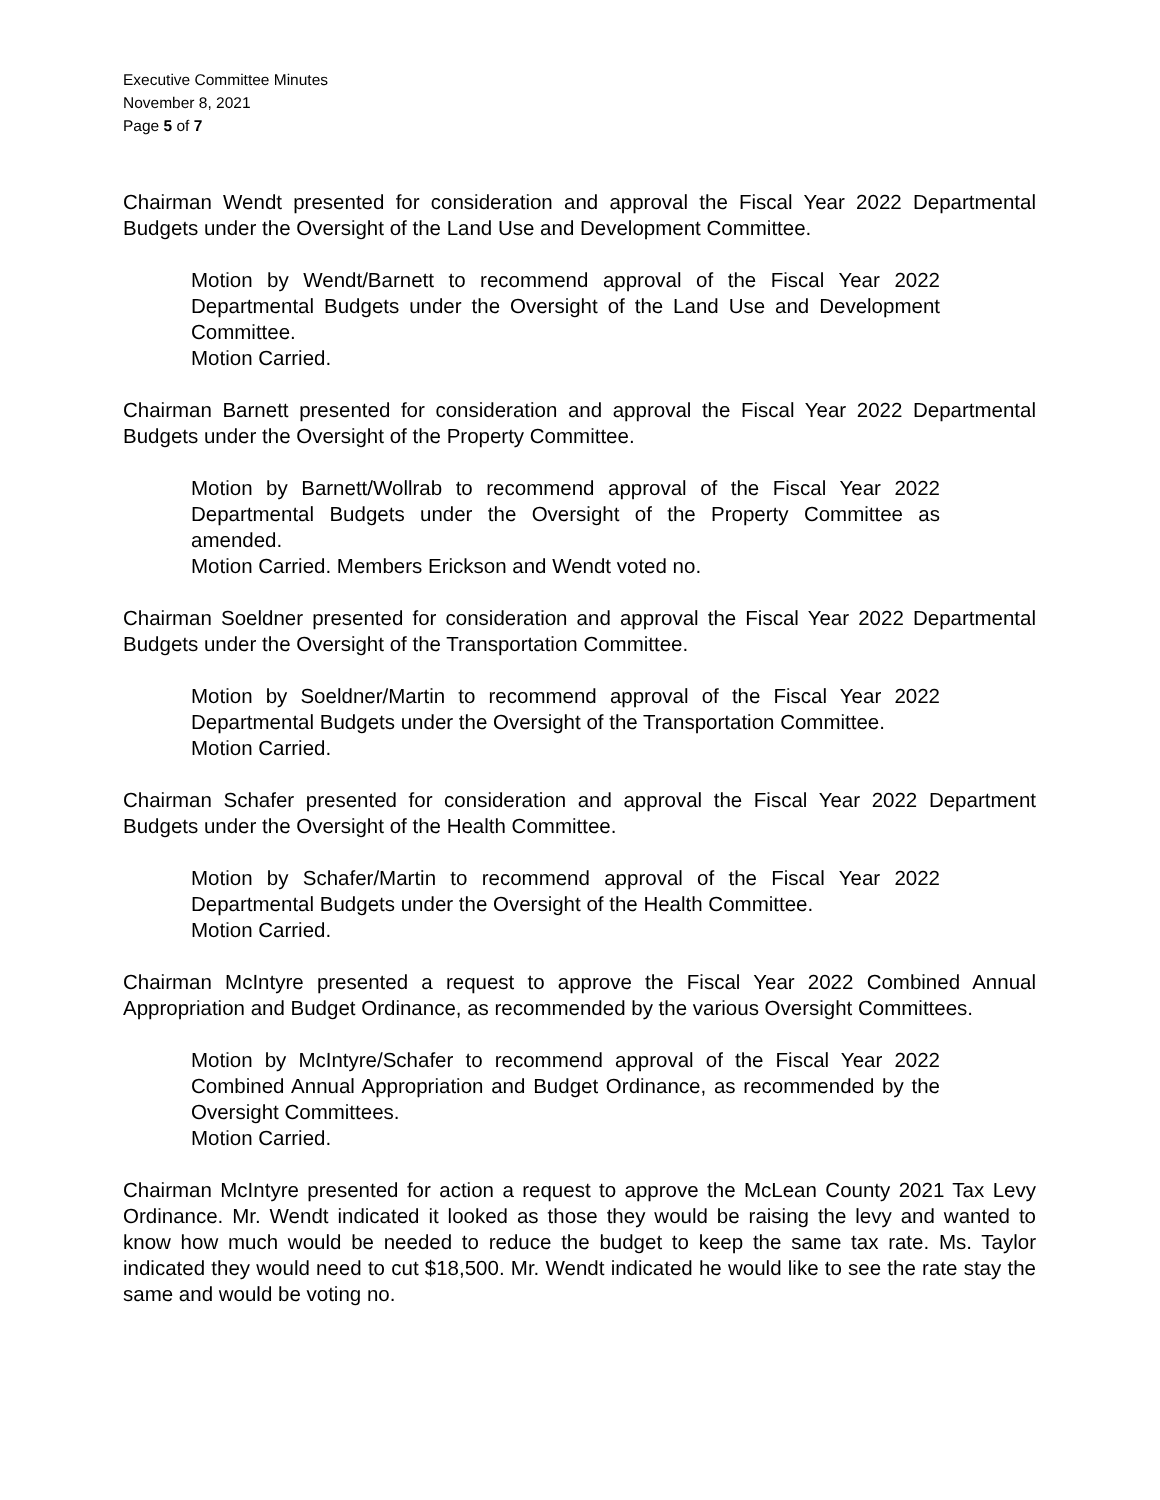Executive Committee Minutes
November 8, 2021
Page 5 of 7
Chairman Wendt presented for consideration and approval the Fiscal Year 2022 Departmental Budgets under the Oversight of the Land Use and Development Committee.
Motion by Wendt/Barnett to recommend approval of the Fiscal Year 2022 Departmental Budgets under the Oversight of the Land Use and Development Committee.
Motion Carried.
Chairman Barnett presented for consideration and approval the Fiscal Year 2022 Departmental Budgets under the Oversight of the Property Committee.
Motion by Barnett/Wollrab to recommend approval of the Fiscal Year 2022 Departmental Budgets under the Oversight of the Property Committee as amended.
Motion Carried. Members Erickson and Wendt voted no.
Chairman Soeldner presented for consideration and approval the Fiscal Year 2022 Departmental Budgets under the Oversight of the Transportation Committee.
Motion by Soeldner/Martin to recommend approval of the Fiscal Year 2022 Departmental Budgets under the Oversight of the Transportation Committee.
Motion Carried.
Chairman Schafer presented for consideration and approval the Fiscal Year 2022 Department Budgets under the Oversight of the Health Committee.
Motion by Schafer/Martin to recommend approval of the Fiscal Year 2022 Departmental Budgets under the Oversight of the Health Committee.
Motion Carried.
Chairman McIntyre presented a request to approve the Fiscal Year 2022 Combined Annual Appropriation and Budget Ordinance, as recommended by the various Oversight Committees.
Motion by McIntyre/Schafer to recommend approval of the Fiscal Year 2022 Combined Annual Appropriation and Budget Ordinance, as recommended by the Oversight Committees.
Motion Carried.
Chairman McIntyre presented for action a request to approve the McLean County 2021 Tax Levy Ordinance. Mr. Wendt indicated it looked as those they would be raising the levy and wanted to know how much would be needed to reduce the budget to keep the same tax rate. Ms. Taylor indicated they would need to cut $18,500. Mr. Wendt indicated he would like to see the rate stay the same and would be voting no.